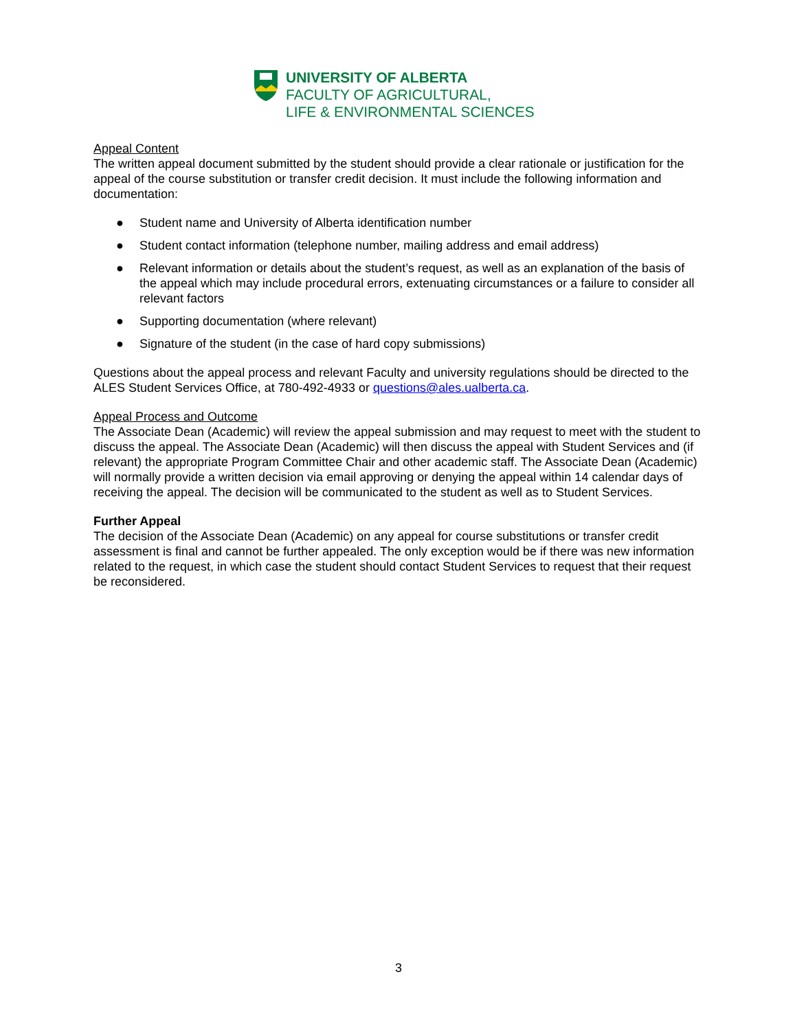UNIVERSITY OF ALBERTA
FACULTY OF AGRICULTURAL,
LIFE & ENVIRONMENTAL SCIENCES
Appeal Content
The written appeal document submitted by the student should provide a clear rationale or justification for the appeal of the course substitution or transfer credit decision. It must include the following information and documentation:
● Student name and University of Alberta identification number
● Student contact information (telephone number, mailing address and email address)
● Relevant information or details about the student’s request, as well as an explanation of the basis of the appeal which may include procedural errors, extenuating circumstances or a failure to consider all relevant factors
● Supporting documentation (where relevant)
● Signature of the student (in the case of hard copy submissions)
Questions about the appeal process and relevant Faculty and university regulations should be directed to the ALES Student Services Office, at 780-492-4933 or questions@ales.ualberta.ca.
Appeal Process and Outcome
The Associate Dean (Academic) will review the appeal submission and may request to meet with the student to discuss the appeal. The Associate Dean (Academic) will then discuss the appeal with Student Services and (if relevant) the appropriate Program Committee Chair and other academic staff. The Associate Dean (Academic) will normally provide a written decision via email approving or denying the appeal within 14 calendar days of receiving the appeal. The decision will be communicated to the student as well as to Student Services.
Further Appeal
The decision of the Associate Dean (Academic) on any appeal for course substitutions or transfer credit assessment is final and cannot be further appealed. The only exception would be if there was new information related to the request, in which case the student should contact Student Services to request that their request be reconsidered.
3